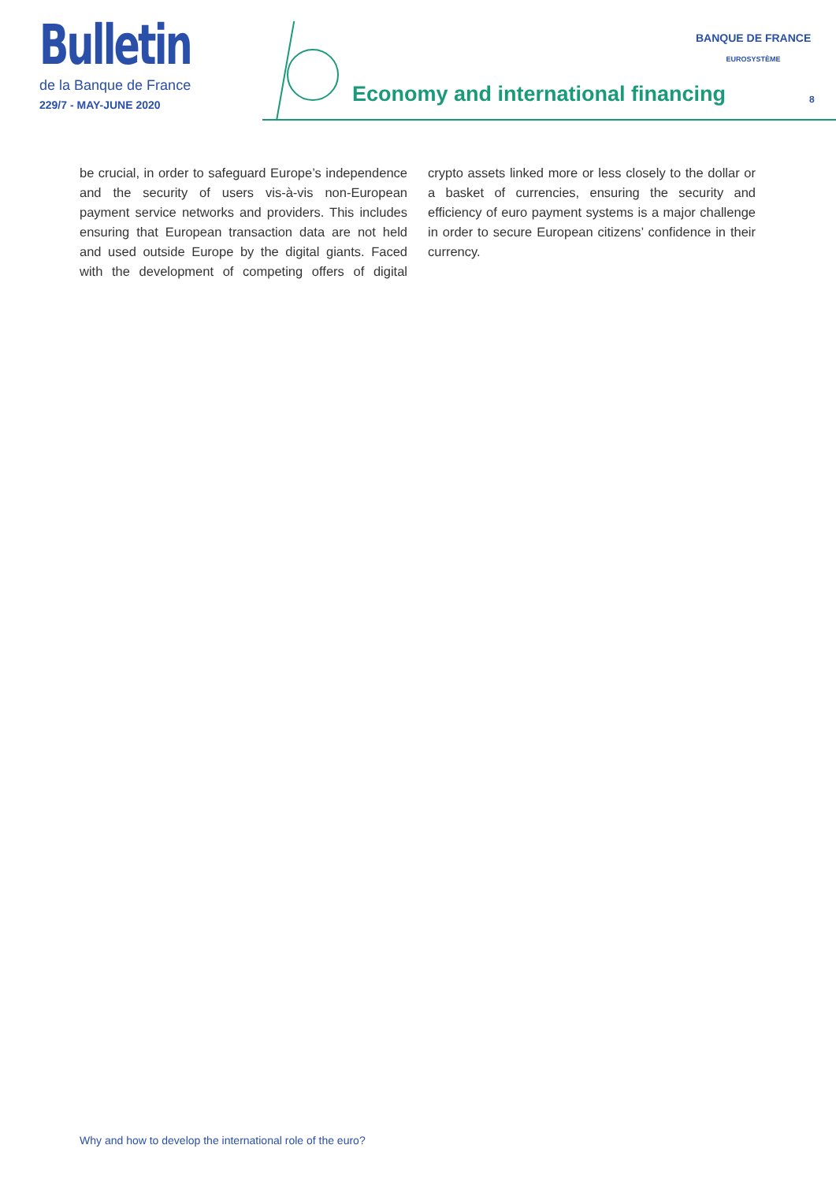Bulletin
de la Banque de France
229/7 - MAY-JUNE 2020
Economy and international financing
BANQUE DE FRANCE
EUROSYSTÈME
8
be crucial, in order to safeguard Europe’s independence and the security of users vis-à-vis non-European payment service networks and providers. This includes ensuring that European transaction data are not held and used outside Europe by the digital giants. Faced with the development of competing offers of digital crypto assets linked more or less closely to the dollar or a basket of currencies, ensuring the security and efficiency of euro payment systems is a major challenge in order to secure European citizens’ confidence in their currency.
Why and how to develop the international role of the euro?